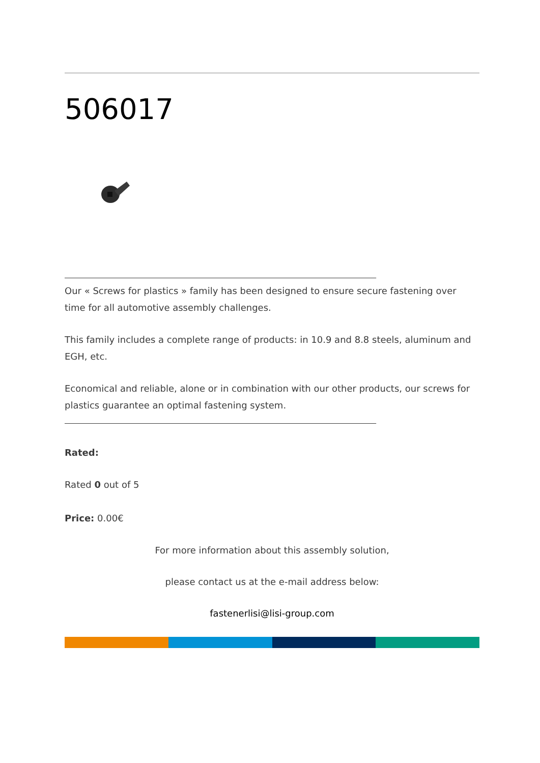506017
____________________________________________________________________
Our « Screws for plastics » family has been designed to ensure secure fastening over time for all automotive assembly challenges.
This family includes a complete range of products: in 10.9 and 8.8 steels, aluminum and EGH, etc.
Economical and reliable, alone or in combination with our other products, our screws for plastics guarantee an optimal fastening system.
____________________________________________________________________
Rated:
Rated 0 out of 5
Price: 0.00€
For more information about this assembly solution,
please contact us at the e-mail address below:
fastenerlisi@lisi-group.com